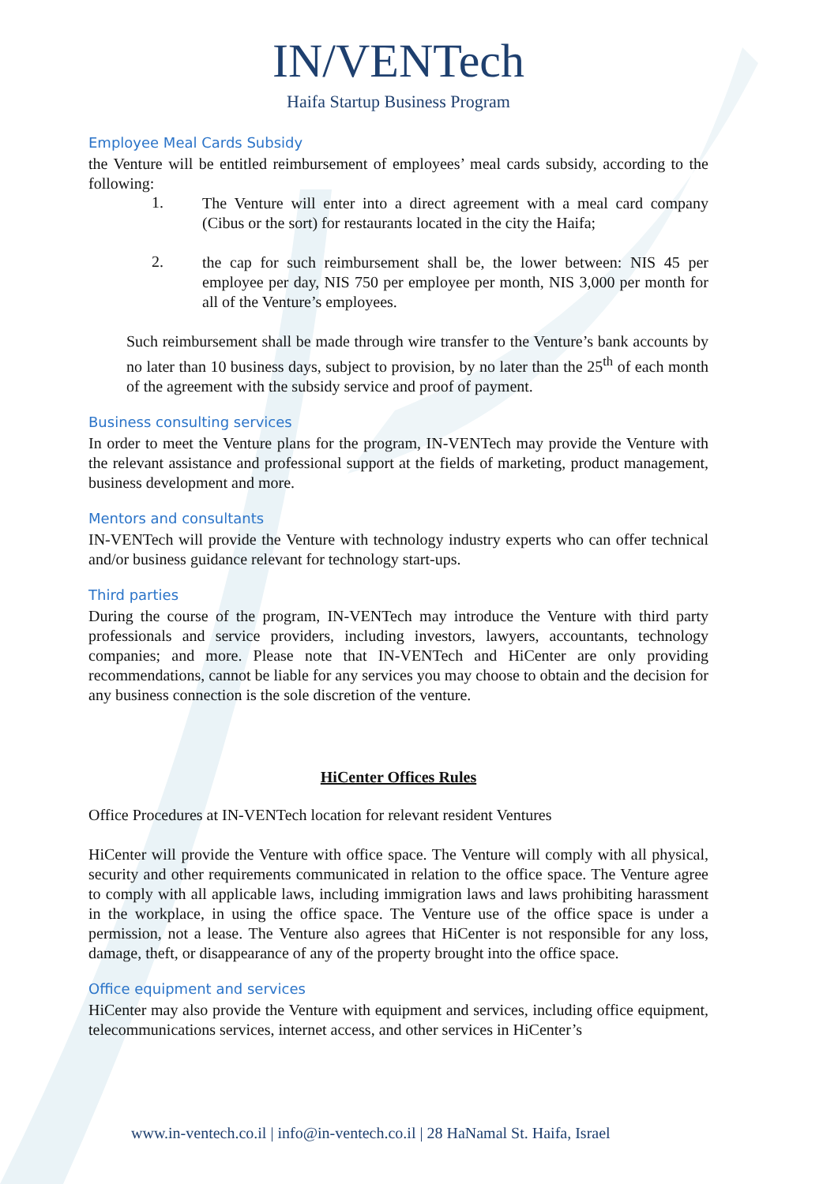IN/VENTech
Haifa Startup Business Program
Employee Meal Cards Subsidy
the Venture will be entitled reimbursement of employees’ meal cards subsidy, according to the following:
1.
The Venture will enter into a direct agreement with a meal card company (Cibus or the sort) for restaurants located in the city the Haifa;
2.
the cap for such reimbursement shall be, the lower between: NIS 45 per employee per day, NIS 750 per employee per month, NIS 3,000 per month for all of the Venture’s employees.
Such reimbursement shall be made through wire transfer to the Venture’s bank accounts by no later than 10 business days, subject to provision, by no later than the 25<sup>th</sup> of each month of the agreement with the subsidy service and proof of payment.
Business consulting services
In order to meet the Venture plans for the program, IN-VENTech may provide the Venture with the relevant assistance and professional support at the fields of marketing, product management, business development and more.
Mentors and consultants
IN-VENTech will provide the Venture with technology industry experts who can offer technical and/or business guidance relevant for technology start-ups.
Third parties
During the course of the program, IN-VENTech may introduce the Venture with third party professionals and service providers, including investors, lawyers, accountants, technology companies; and more. Please note that IN-VENTech and HiCenter are only providing recommendations, cannot be liable for any services you may choose to obtain and the decision for any business connection is the sole discretion of the venture.
HiCenter Offices Rules
Office Procedures at IN-VENTech location for relevant resident Ventures
HiCenter will provide the Venture with office space. The Venture will comply with all physical, security and other requirements communicated in relation to the office space. The Venture agree to comply with all applicable laws, including immigration laws and laws prohibiting harassment in the workplace, in using the office space. The Venture use of the office space is under a permission, not a lease. The Venture also agrees that HiCenter is not responsible for any loss, damage, theft, or disappearance of any of the property brought into the office space.
Office equipment and services
HiCenter may also provide the Venture with equipment and services, including office equipment, telecommunications services, internet access, and other services in HiCenter’s
www.in-ventech.co.il | info@in-ventech.co.il | 28 HaNamal St. Haifa, Israel